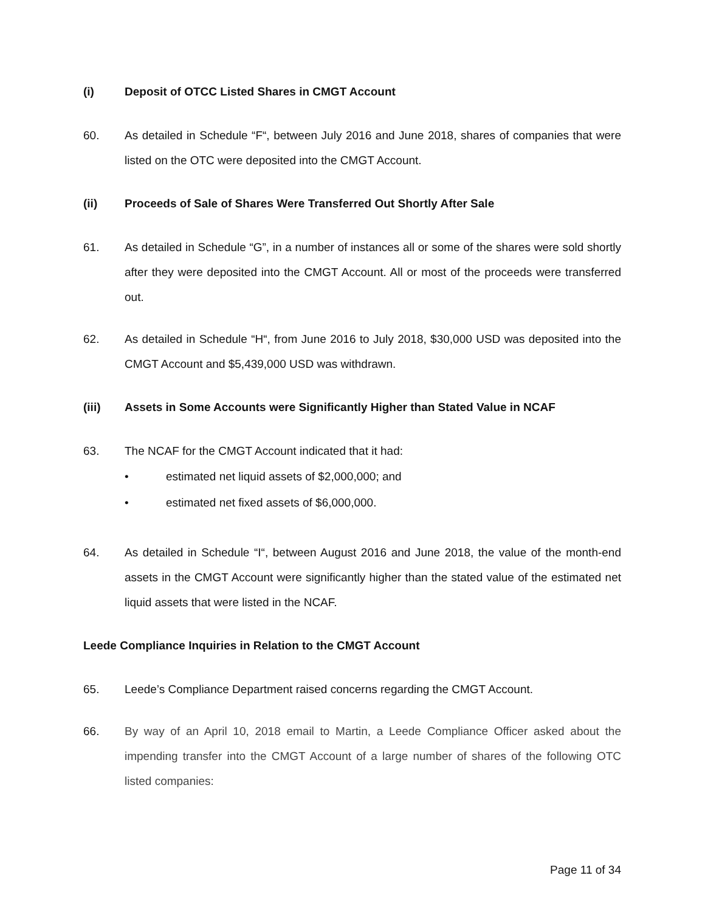(i) Deposit of OTCC Listed Shares in CMGT Account
60. As detailed in Schedule “F“, between July 2016 and June 2018, shares of companies that were listed on the OTC were deposited into the CMGT Account.
(ii) Proceeds of Sale of Shares Were Transferred Out Shortly After Sale
61. As detailed in Schedule “G”, in a number of instances all or some of the shares were sold shortly after they were deposited into the CMGT Account. All or most of the proceeds were transferred out.
62. As detailed in Schedule “H“, from June 2016 to July 2018, $30,000 USD was deposited into the CMGT Account and $5,439,000 USD was withdrawn.
(iii) Assets in Some Accounts were Significantly Higher than Stated Value in NCAF
63. The NCAF for the CMGT Account indicated that it had:
• estimated net liquid assets of $2,000,000; and
• estimated net fixed assets of $6,000,000.
64. As detailed in Schedule “I“, between August 2016 and June 2018, the value of the month-end assets in the CMGT Account were significantly higher than the stated value of the estimated net liquid assets that were listed in the NCAF.
Leede Compliance Inquiries in Relation to the CMGT Account
65. Leede’s Compliance Department raised concerns regarding the CMGT Account.
66. By way of an April 10, 2018 email to Martin, a Leede Compliance Officer asked about the impending transfer into the CMGT Account of a large number of shares of the following OTC listed companies:
Page 11 of 34